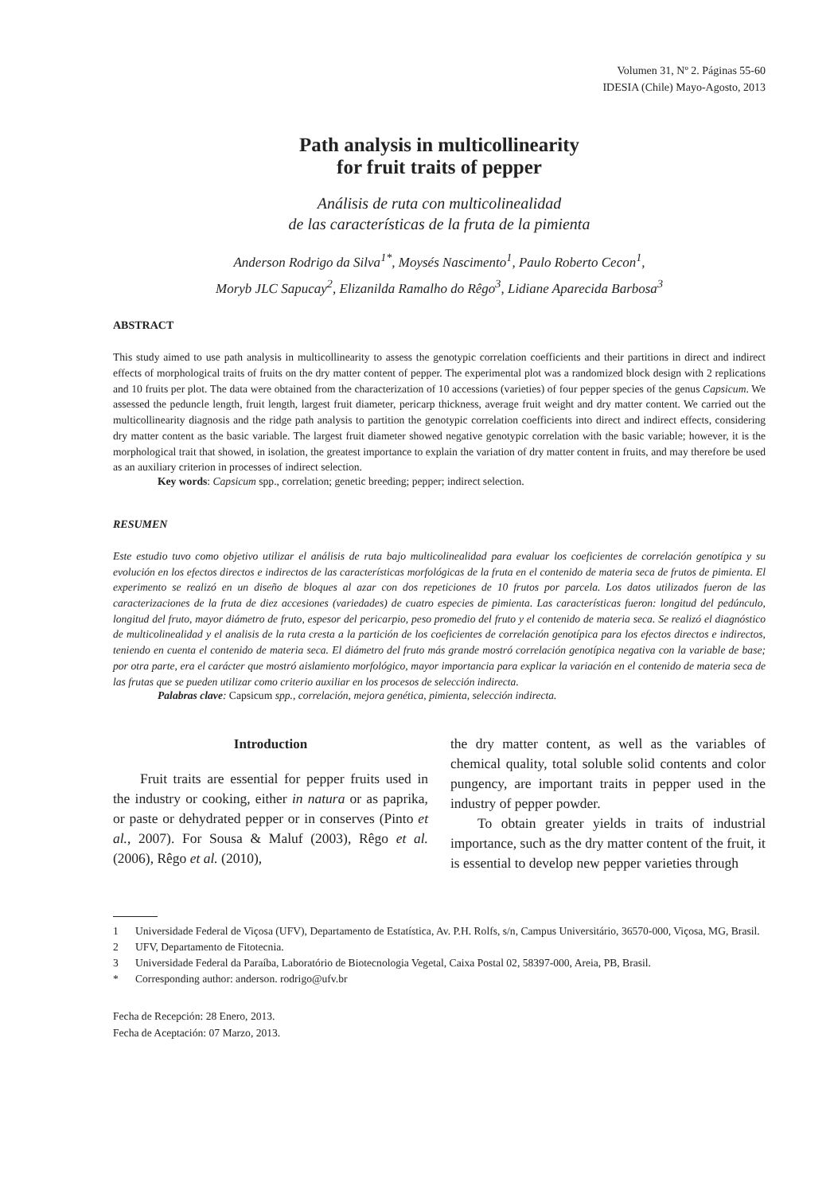Volumen 31, Nº 2. Páginas 55-60
IDESIA (Chile) Mayo-Agosto, 2013
Path analysis in multicollinearity
for fruit traits of pepper
Análisis de ruta con multicolinealidad
de las características de la fruta de la pimienta
Anderson Rodrigo da Silva<sup>1*</sup>, Moysés Nascimento<sup>1</sup>, Paulo Roberto Cecon<sup>1</sup>,
Moryb JLC Sapucay<sup>2</sup>, Elizanilda Ramalho do Rêgo<sup>3</sup>, Lidiane Aparecida Barbosa<sup>3</sup>
ABSTRACT
This study aimed to use path analysis in multicollinearity to assess the genotypic correlation coefficients and their partitions in direct and indirect effects of morphological traits of fruits on the dry matter content of pepper. The experimental plot was a randomized block design with 2 replications and 10 fruits per plot. The data were obtained from the characterization of 10 accessions (varieties) of four pepper species of the genus Capsicum. We assessed the peduncle length, fruit length, largest fruit diameter, pericarp thickness, average fruit weight and dry matter content. We carried out the multicollinearity diagnosis and the ridge path analysis to partition the genotypic correlation coefficients into direct and indirect effects, considering dry matter content as the basic variable. The largest fruit diameter showed negative genotypic correlation with the basic variable; however, it is the morphological trait that showed, in isolation, the greatest importance to explain the variation of dry matter content in fruits, and may therefore be used as an auxiliary criterion in processes of indirect selection.
Key words: Capsicum spp., correlation; genetic breeding; pepper; indirect selection.
RESUMEN
Este estudio tuvo como objetivo utilizar el análisis de ruta bajo multicolinealidad para evaluar los coeficientes de correlación genotípica y su evolución en los efectos directos e indirectos de las características morfológicas de la fruta en el contenido de materia seca de frutos de pimienta. El experimento se realizó en un diseño de bloques al azar con dos repeticiones de 10 frutos por parcela. Los datos utilizados fueron de las caracterizaciones de la fruta de diez accesiones (variedades) de cuatro especies de pimienta. Las características fueron: longitud del pedúnculo, longitud del fruto, mayor diámetro de fruto, espesor del pericarpio, peso promedio del fruto y el contenido de materia seca. Se realizó el diagnóstico de multicolinealidad y el analisis de la ruta cresta a la partición de los coeficientes de correlación genotípica para los efectos directos e indirectos, teniendo en cuenta el contenido de materia seca. El diámetro del fruto más grande mostró correlación genotípica negativa con la variable de base; por otra parte, era el carácter que mostró aislamiento morfológico, mayor importancia para explicar la variación en el contenido de materia seca de las frutas que se pueden utilizar como criterio auxiliar en los procesos de selección indirecta.
Palabras clave: Capsicum spp., correlación, mejora genética, pimienta, selección indirecta.
Introduction
Fruit traits are essential for pepper fruits used in the industry or cooking, either in natura or as paprika, or paste or dehydrated pepper or in conserves (Pinto et al., 2007). For Sousa & Maluf (2003), Rêgo et al. (2006), Rêgo et al. (2010),
the dry matter content, as well as the variables of chemical quality, total soluble solid contents and color pungency, are important traits in pepper used in the industry of pepper powder.
To obtain greater yields in traits of industrial importance, such as the dry matter content of the fruit, it is essential to develop new pepper varieties through
1 Universidade Federal de Viçosa (UFV), Departamento de Estatística, Av. P.H. Rolfs, s/n, Campus Universitário, 36570-000, Viçosa, MG, Brasil.
2 UFV, Departamento de Fitotecnia.
3 Universidade Federal da Paraíba, Laboratório de Biotecnologia Vegetal, Caixa Postal 02, 58397-000, Areia, PB, Brasil.
* Corresponding author: anderson. rodrigo@ufv.br
Fecha de Recepción: 28 Enero, 2013.
Fecha de Aceptación: 07 Marzo, 2013.